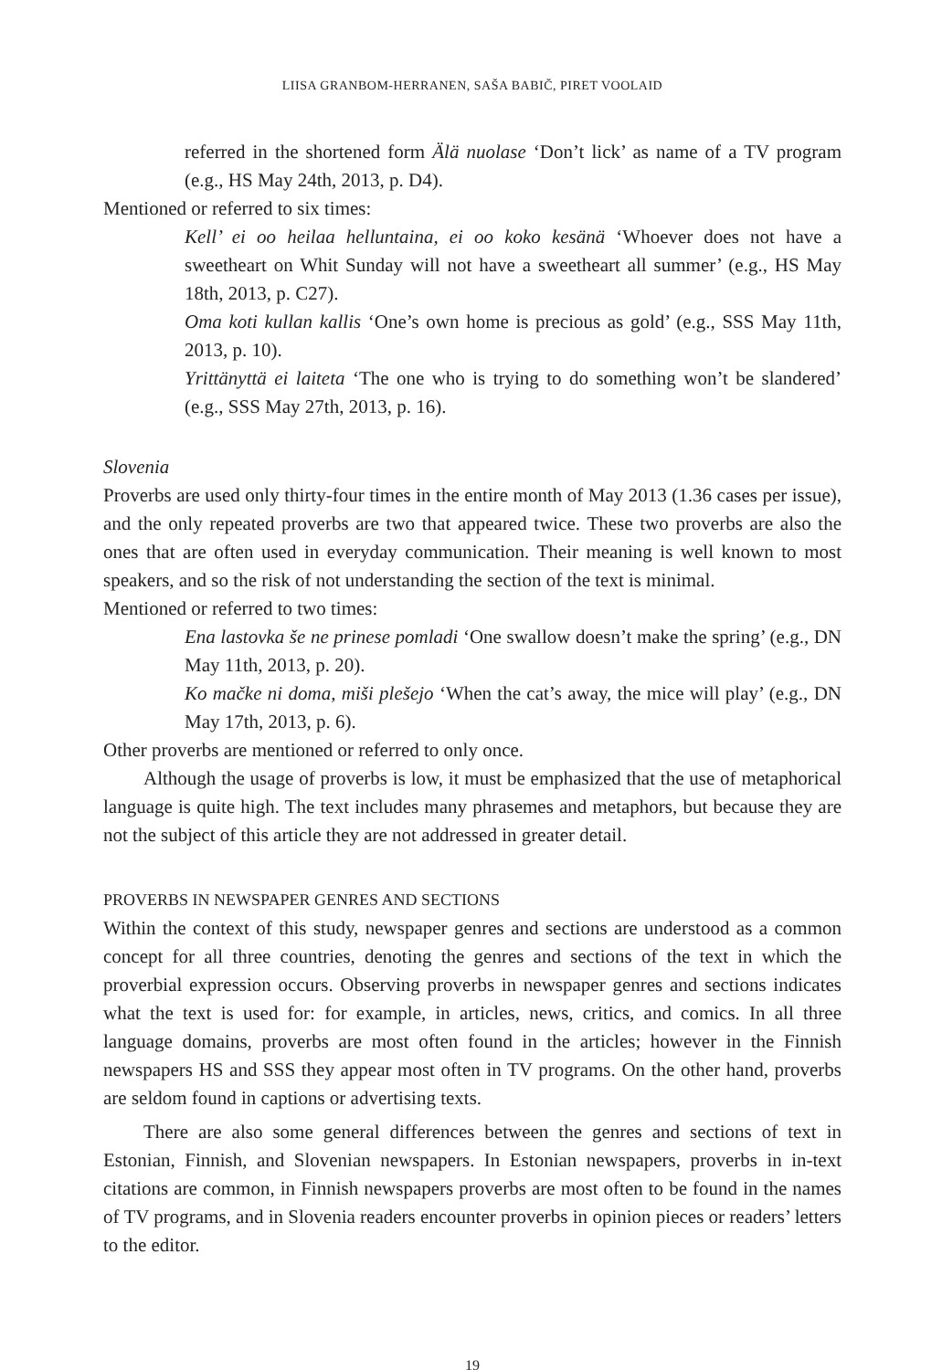LIISA GRANBOM-HERRANEN, SAŠA BABIČ, PIRET VOOLAID
referred in the shortened form Älä nuolase ‘Don’t lick’ as name of a TV program (e.g., HS May 24th, 2013, p. D4).
Mentioned or referred to six times:
Kell’ ei oo heilaa helluntaina, ei oo koko kesänä ‘Whoever does not have a sweetheart on Whit Sunday will not have a sweetheart all summer’ (e.g., HS May 18th, 2013, p. C27).
Oma koti kullan kallis ‘One’s own home is precious as gold’ (e.g., SSS May 11th, 2013, p. 10).
Yrittänyttä ei laiteta ‘The one who is trying to do something won’t be slandered’ (e.g., SSS May 27th, 2013, p. 16).
Slovenia
Proverbs are used only thirty-four times in the entire month of May 2013 (1.36 cases per issue), and the only repeated proverbs are two that appeared twice. These two proverbs are also the ones that are often used in everyday communication. Their meaning is well known to most speakers, and so the risk of not understanding the section of the text is minimal.
Mentioned or referred to two times:
Ena lastovka še ne prinese pomladi ‘One swallow doesn’t make the spring’ (e.g., DN May 11th, 2013, p. 20).
Ko mačke ni doma, miši plešejo ‘When the cat’s away, the mice will play’ (e.g., DN May 17th, 2013, p. 6).
Other proverbs are mentioned or referred to only once.
Although the usage of proverbs is low, it must be emphasized that the use of metaphorical language is quite high. The text includes many phrasemes and metaphors, but because they are not the subject of this article they are not addressed in greater detail.
PROVERBS IN NEWSPAPER GENRES AND SECTIONS
Within the context of this study, newspaper genres and sections are understood as a common concept for all three countries, denoting the genres and sections of the text in which the proverbial expression occurs. Observing proverbs in newspaper genres and sections indicates what the text is used for: for example, in articles, news, critics, and comics. In all three language domains, proverbs are most often found in the articles; however in the Finnish newspapers HS and SSS they appear most often in TV programs. On the other hand, proverbs are seldom found in captions or advertising texts.
There are also some general differences between the genres and sections of text in Estonian, Finnish, and Slovenian newspapers. In Estonian newspapers, proverbs in in-text citations are common, in Finnish newspapers proverbs are most often to be found in the names of TV programs, and in Slovenia readers encounter proverbs in opinion pieces or readers’ letters to the editor.
19